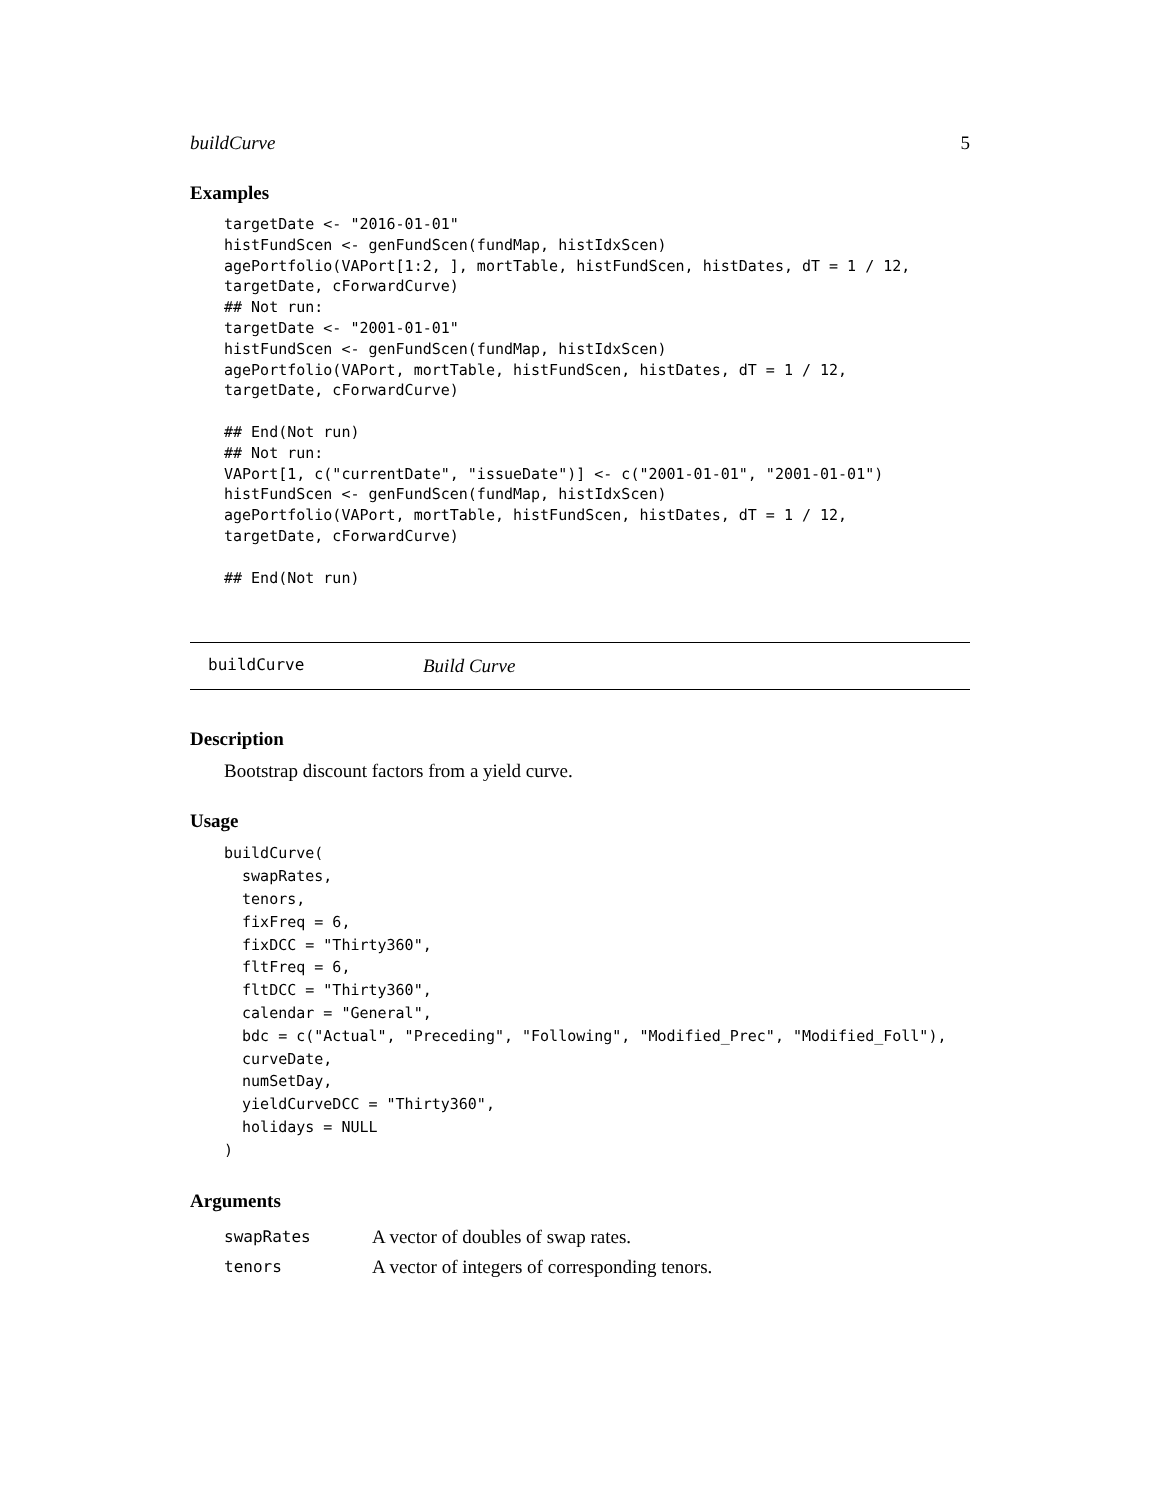buildCurve 5
Examples
targetDate <- "2016-01-01"
histFundScen <- genFundScen(fundMap, histIdxScen)
agePortfolio(VAPort[1:2, ], mortTable, histFundScen, histDates, dT = 1 / 12,
targetDate, cForwardCurve)
## Not run:
targetDate <- "2001-01-01"
histFundScen <- genFundScen(fundMap, histIdxScen)
agePortfolio(VAPort, mortTable, histFundScen, histDates, dT = 1 / 12,
targetDate, cForwardCurve)

## End(Not run)
## Not run:
VAPort[1, c("currentDate", "issueDate")] <- c("2001-01-01", "2001-01-01")
histFundScen <- genFundScen(fundMap, histIdxScen)
agePortfolio(VAPort, mortTable, histFundScen, histDates, dT = 1 / 12,
targetDate, cForwardCurve)

## End(Not run)
buildCurve Build Curve
Description
Bootstrap discount factors from a yield curve.
Usage
buildCurve(
  swapRates,
  tenors,
  fixFreq = 6,
  fixDCC = "Thirty360",
  fltFreq = 6,
  fltDCC = "Thirty360",
  calendar = "General",
  bdc = c("Actual", "Preceding", "Following", "Modified_Prec", "Modified_Foll"),
  curveDate,
  numSetDay,
  yieldCurveDCC = "Thirty360",
  holidays = NULL
)
Arguments
| swapRates | A vector of doubles of swap rates. |
| tenors | A vector of integers of corresponding tenors. |